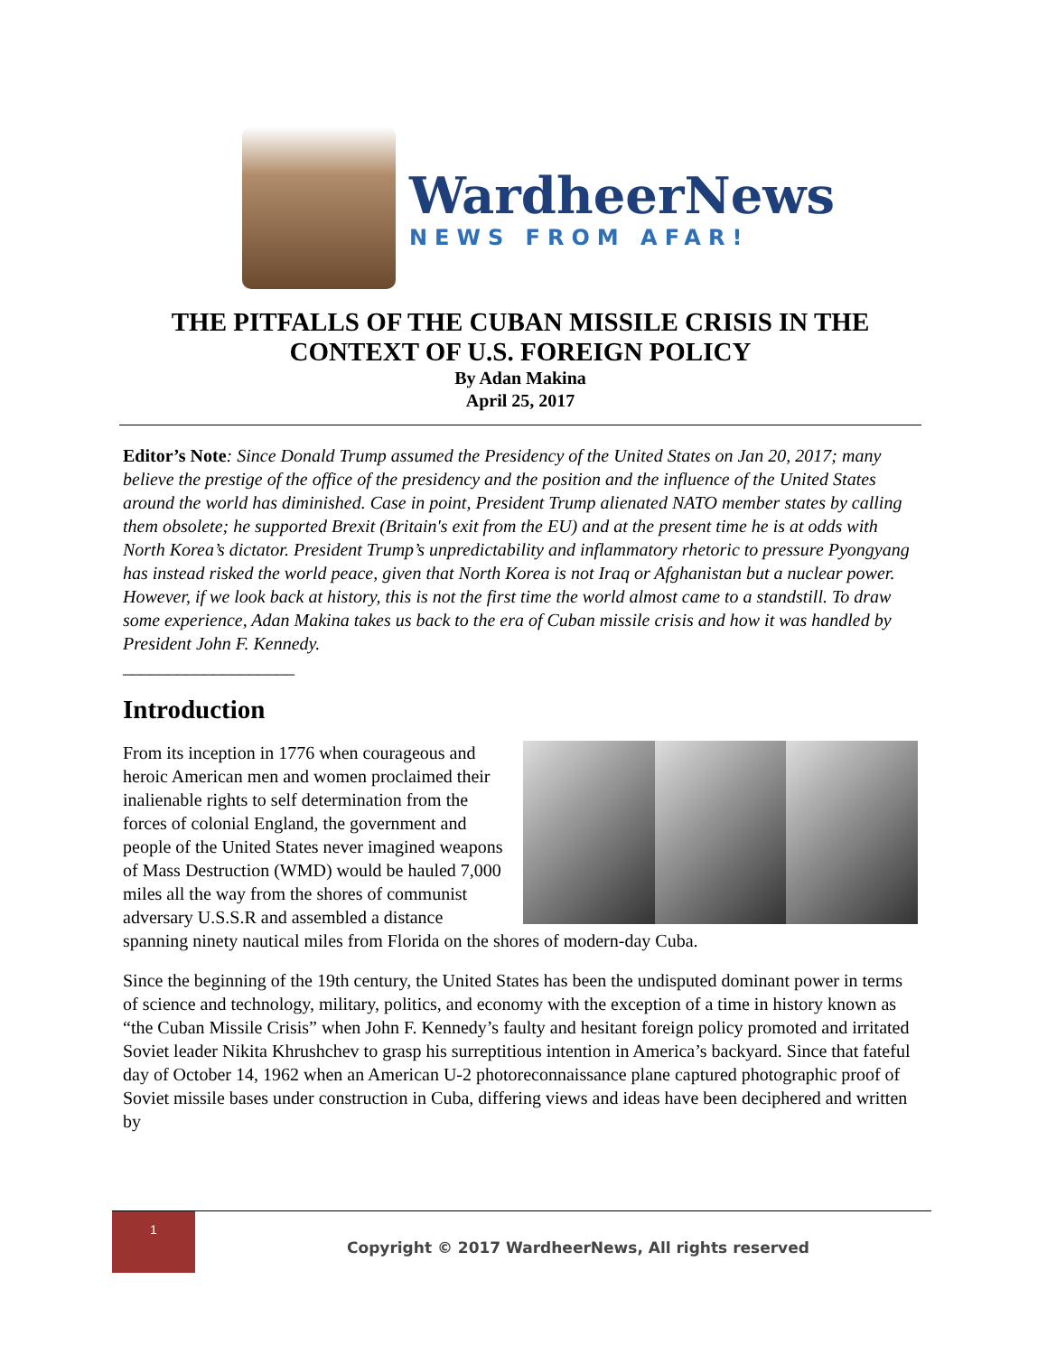WardheerNews
NEWS FROM AFAR!
THE PITFALLS OF THE CUBAN MISSILE CRISIS IN THE CONTEXT OF U.S. FOREIGN POLICY
By Adan Makina
April 25, 2017
Editor’s Note: Since Donald Trump assumed the Presidency of the United States on Jan 20, 2017; many believe the prestige of the office of the presidency and the position and the influence of the United States around the world has diminished. Case in point, President Trump alienated NATO member states by calling them obsolete; he supported Brexit (Britain's exit from the EU) and at the present time he is at odds with North Korea’s dictator. President Trump’s unpredictability and inflammatory rhetoric to pressure Pyongyang has instead risked the world peace, given that North Korea is not Iraq or Afghanistan but a nuclear power. However, if we look back at history, this is not the first time the world almost came to a standstill. To draw some experience, Adan Makina takes us back to the era of Cuban missile crisis and how it was handled by President John F. Kennedy.
___________________
Introduction
From its inception in 1776 when courageous and heroic American men and women proclaimed their inalienable rights to self determination from the forces of colonial England, the government and people of the United States never imagined weapons of Mass Destruction (WMD) would be hauled 7,000 miles all the way from the shores of communist adversary U.S.S.R and assembled a distance spanning ninety nautical miles from Florida on the shores of modern-day Cuba.
Since the beginning of the 19th century, the United States has been the undisputed dominant power in terms of science and technology, military, politics, and economy with the exception of a time in history known as “the Cuban Missile Crisis” when John F. Kennedy’s faulty and hesitant foreign policy promoted and irritated Soviet leader Nikita Khrushchev to grasp his surreptitious intention in America’s backyard. Since that fateful day of October 14, 1962 when an American U-2 photoreconnaissance plane captured photographic proof of Soviet missile bases under construction in Cuba, differing views and ideas have been deciphered and written by
1
Copyright © 2017 WardheerNews, All rights reserved